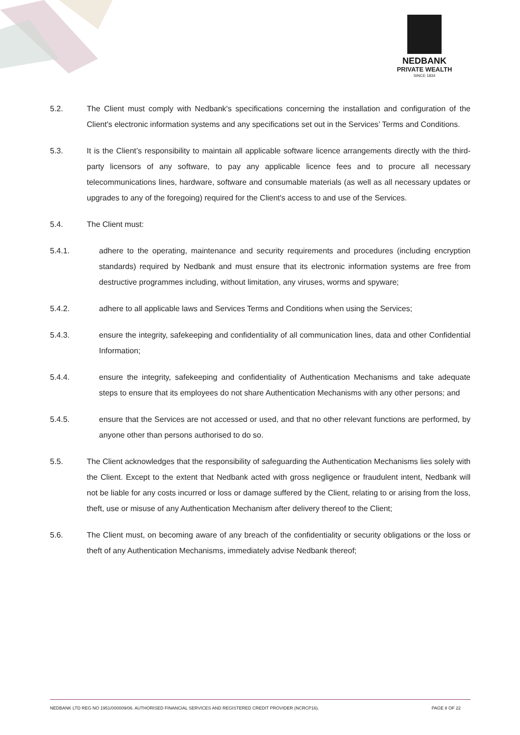NEDBANK
PRIVATE WEALTH
SINCE 1834
5.2. The Client must comply with Nedbank's specifications concerning the installation and configuration of the Client's electronic information systems and any specifications set out in the Services’ Terms and Conditions.
5.3. It is the Client’s responsibility to maintain all applicable software licence arrangements directly with the third-party licensors of any software, to pay any applicable licence fees and to procure all necessary telecommunications lines, hardware, software and consumable materials (as well as all necessary updates or upgrades to any of the foregoing) required for the Client's access to and use of the Services.
5.4. The Client must:
5.4.1. adhere to the operating, maintenance and security requirements and procedures (including encryption standards) required by Nedbank and must ensure that its electronic information systems are free from destructive programmes including, without limitation, any viruses, worms and spyware;
5.4.2. adhere to all applicable laws and Services Terms and Conditions when using the Services;
5.4.3. ensure the integrity, safekeeping and confidentiality of all communication lines, data and other Confidential Information;
5.4.4. ensure the integrity, safekeeping and confidentiality of Authentication Mechanisms and take adequate steps to ensure that its employees do not share Authentication Mechanisms with any other persons; and
5.4.5. ensure that the Services are not accessed or used, and that no other relevant functions are performed, by anyone other than persons authorised to do so.
5.5. The Client acknowledges that the responsibility of safeguarding the Authentication Mechanisms lies solely with the Client. Except to the extent that Nedbank acted with gross negligence or fraudulent intent, Nedbank will not be liable for any costs incurred or loss or damage suffered by the Client, relating to or arising from the loss, theft, use or misuse of any Authentication Mechanism after delivery thereof to the Client;
5.6. The Client must, on becoming aware of any breach of the confidentiality or security obligations or the loss or theft of any Authentication Mechanisms, immediately advise Nedbank thereof;
NEDBANK LTD REG NO 1951/000009/06. AUTHORISED FINANCIAL SERVICES AND REGISTERED CREDIT PROVIDER (NCRCP16). PAGE 8 OF 22